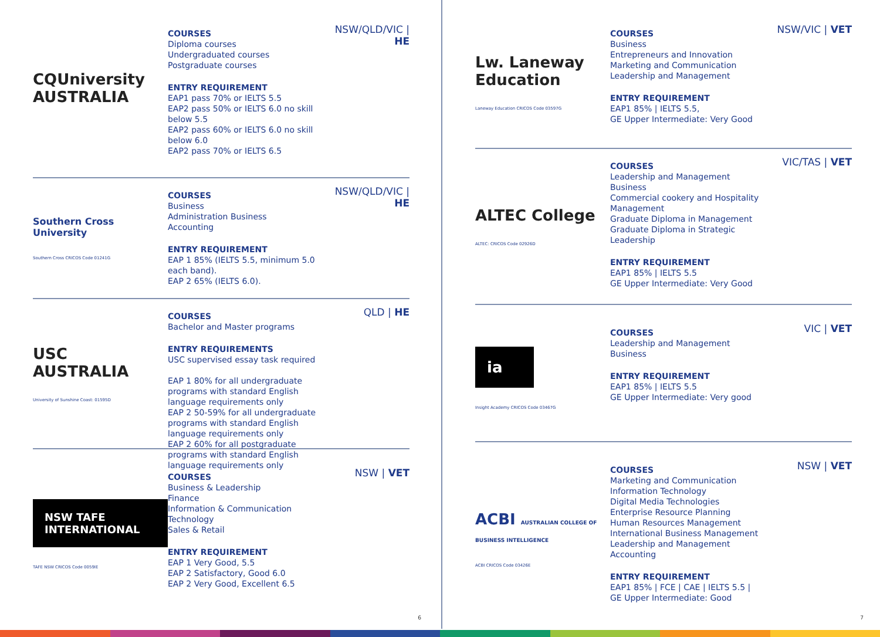CQUniversity AUSTRALIA
COURSES
Diploma courses
Undergraduated courses
Postgraduate courses
ENTRY REQUIREMENT
EAP1 pass 70% or IELTS 5.5
EAP2 pass 50% or IELTS 6.0 no skill below 5.5
EAP2 pass 60% or IELTS 6.0 no skill below 6.0
EAP2 pass 70% or IELTS 6.5
NSW/QLD/VIC | HE
Southern Cross University
Southern Cross CRICOS Code 01241G
COURSES
Business
Administration Business
Accounting
ENTRY REQUIREMENT
EAP 1 85% (IELTS 5.5, minimum 5.0 each band).
EAP 2 65% (IELTS 6.0).
NSW/QLD/VIC | HE
USC AUSTRALIA
University of Sunshine Coast: 01595D
COURSES
Bachelor and Master programs
ENTRY REQUIREMENTS
USC supervised essay task required
EAP 1 80% for all undergraduate programs with standard English language requirements only
EAP 2 50-59% for all undergraduate programs with standard English language requirements only
EAP 2 60% for all postgraduate programs with standard English language requirements only
QLD | HE
NSW TAFE INTERNATIONAL
TAFE NSW CRICOS Code 0059IE
COURSES
Business & Leadership
Finance
Information & Communication Technology
Sales & Retail
ENTRY REQUIREMENT
EAP 1 Very Good, 5.5
EAP 2 Satisfactory, Good 6.0
EAP 2 Very Good, Excellent 6.5
NSW | VET
6
Lw. Laneway Education
Laneway Education CRICOS Code 03597G
COURSES
Business
Entrepreneurs and Innovation
Marketing and Communication
Leadership and Management
ENTRY REQUIREMENT
EAP1 85% | IELTS 5.5,
GE Upper Intermediate: Very Good
NSW/VIC | VET
ALTEC College
ALTEC: CRICOS Code 02926D
COURSES
Leadership and Management
Business
Commercial cookery and Hospitality Management
Graduate Diploma in Management
Graduate Diploma in Strategic Leadership
ENTRY REQUIREMENT
EAP1 85% | IELTS 5.5
GE Upper Intermediate: Very Good
VIC/TAS | VET
ia
Insight Academy CRICOS Code 03467G
COURSES
Leadership and Management
Business
ENTRY REQUIREMENT
EAP1 85% | IELTS 5.5
GE Upper Intermediate: Very good
VIC | VET
ACBI AUSTRALIAN COLLEGE OF BUSINESS INTELLIGENCE
ACBI CRICOS Code 03426E
COURSES
Marketing and Communication
Information Technology
Digital Media Technologies
Enterprise Resource Planning
Human Resources Management
International Business Management
Leadership and Management
Accounting
ENTRY REQUIREMENT
EAP1 85% | FCE | CAE | IELTS 5.5 |
GE Upper Intermediate: Good
NSW | VET
7